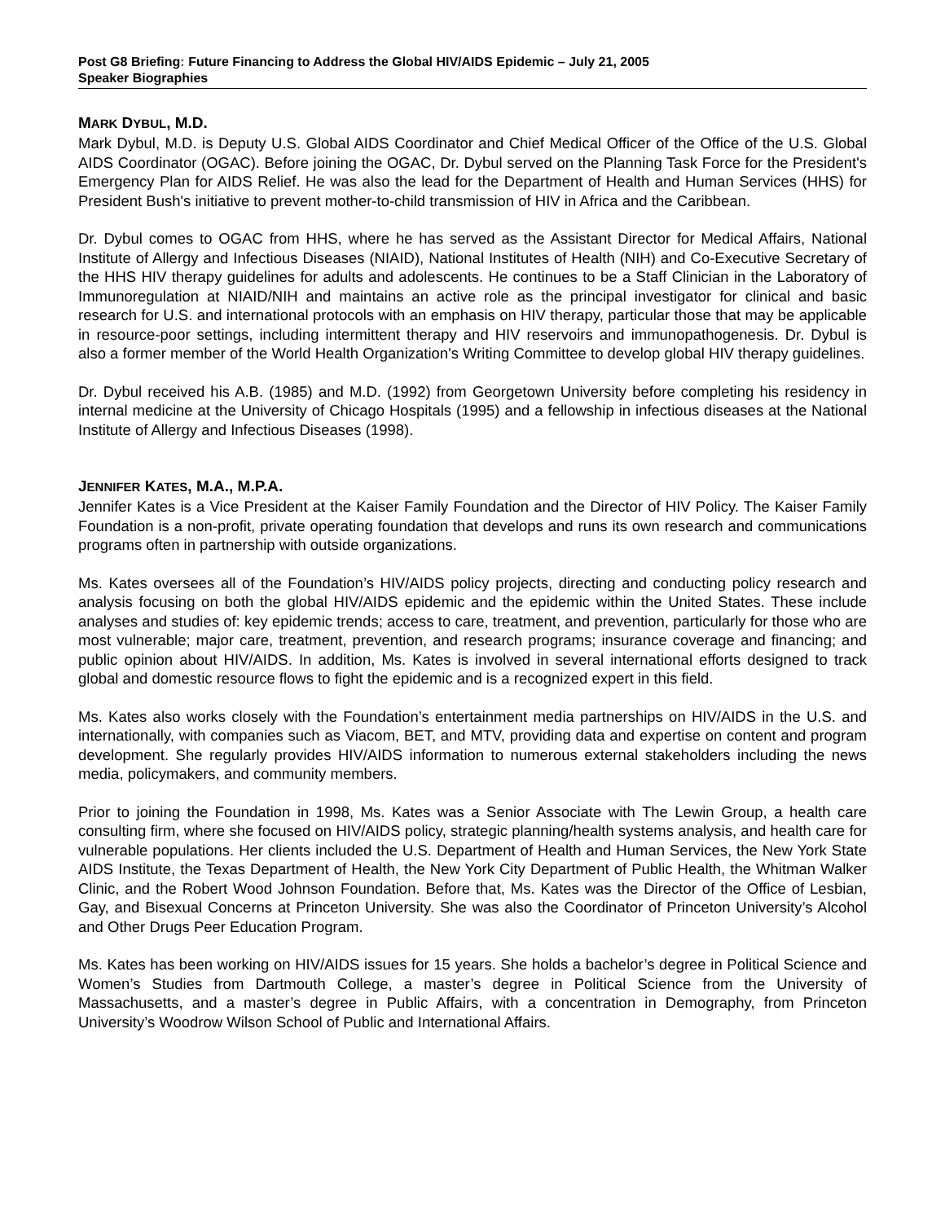Post G8 Briefing: Future Financing to Address the Global HIV/AIDS Epidemic – July 21, 2005
Speaker Biographies
MARK DYBUL, M.D.
Mark Dybul, M.D. is Deputy U.S. Global AIDS Coordinator and Chief Medical Officer of the Office of the U.S. Global AIDS Coordinator (OGAC). Before joining the OGAC, Dr. Dybul served on the Planning Task Force for the President's Emergency Plan for AIDS Relief. He was also the lead for the Department of Health and Human Services (HHS) for President Bush's initiative to prevent mother-to-child transmission of HIV in Africa and the Caribbean.
Dr. Dybul comes to OGAC from HHS, where he has served as the Assistant Director for Medical Affairs, National Institute of Allergy and Infectious Diseases (NIAID), National Institutes of Health (NIH) and Co-Executive Secretary of the HHS HIV therapy guidelines for adults and adolescents. He continues to be a Staff Clinician in the Laboratory of Immunoregulation at NIAID/NIH and maintains an active role as the principal investigator for clinical and basic research for U.S. and international protocols with an emphasis on HIV therapy, particular those that may be applicable in resource-poor settings, including intermittent therapy and HIV reservoirs and immunopathogenesis. Dr. Dybul is also a former member of the World Health Organization's Writing Committee to develop global HIV therapy guidelines.
Dr. Dybul received his A.B. (1985) and M.D. (1992) from Georgetown University before completing his residency in internal medicine at the University of Chicago Hospitals (1995) and a fellowship in infectious diseases at the National Institute of Allergy and Infectious Diseases (1998).
JENNIFER KATES, M.A., M.P.A.
Jennifer Kates is a Vice President at the Kaiser Family Foundation and the Director of HIV Policy. The Kaiser Family Foundation is a non-profit, private operating foundation that develops and runs its own research and communications programs often in partnership with outside organizations.
Ms. Kates oversees all of the Foundation’s HIV/AIDS policy projects, directing and conducting policy research and analysis focusing on both the global HIV/AIDS epidemic and the epidemic within the United States. These include analyses and studies of: key epidemic trends; access to care, treatment, and prevention, particularly for those who are most vulnerable; major care, treatment, prevention, and research programs; insurance coverage and financing; and public opinion about HIV/AIDS. In addition, Ms. Kates is involved in several international efforts designed to track global and domestic resource flows to fight the epidemic and is a recognized expert in this field.
Ms. Kates also works closely with the Foundation’s entertainment media partnerships on HIV/AIDS in the U.S. and internationally, with companies such as Viacom, BET, and MTV, providing data and expertise on content and program development. She regularly provides HIV/AIDS information to numerous external stakeholders including the news media, policymakers, and community members.
Prior to joining the Foundation in 1998, Ms. Kates was a Senior Associate with The Lewin Group, a health care consulting firm, where she focused on HIV/AIDS policy, strategic planning/health systems analysis, and health care for vulnerable populations. Her clients included the U.S. Department of Health and Human Services, the New York State AIDS Institute, the Texas Department of Health, the New York City Department of Public Health, the Whitman Walker Clinic, and the Robert Wood Johnson Foundation. Before that, Ms. Kates was the Director of the Office of Lesbian, Gay, and Bisexual Concerns at Princeton University. She was also the Coordinator of Princeton University’s Alcohol and Other Drugs Peer Education Program.
Ms. Kates has been working on HIV/AIDS issues for 15 years. She holds a bachelor’s degree in Political Science and Women’s Studies from Dartmouth College, a master’s degree in Political Science from the University of Massachusetts, and a master’s degree in Public Affairs, with a concentration in Demography, from Princeton University’s Woodrow Wilson School of Public and International Affairs.